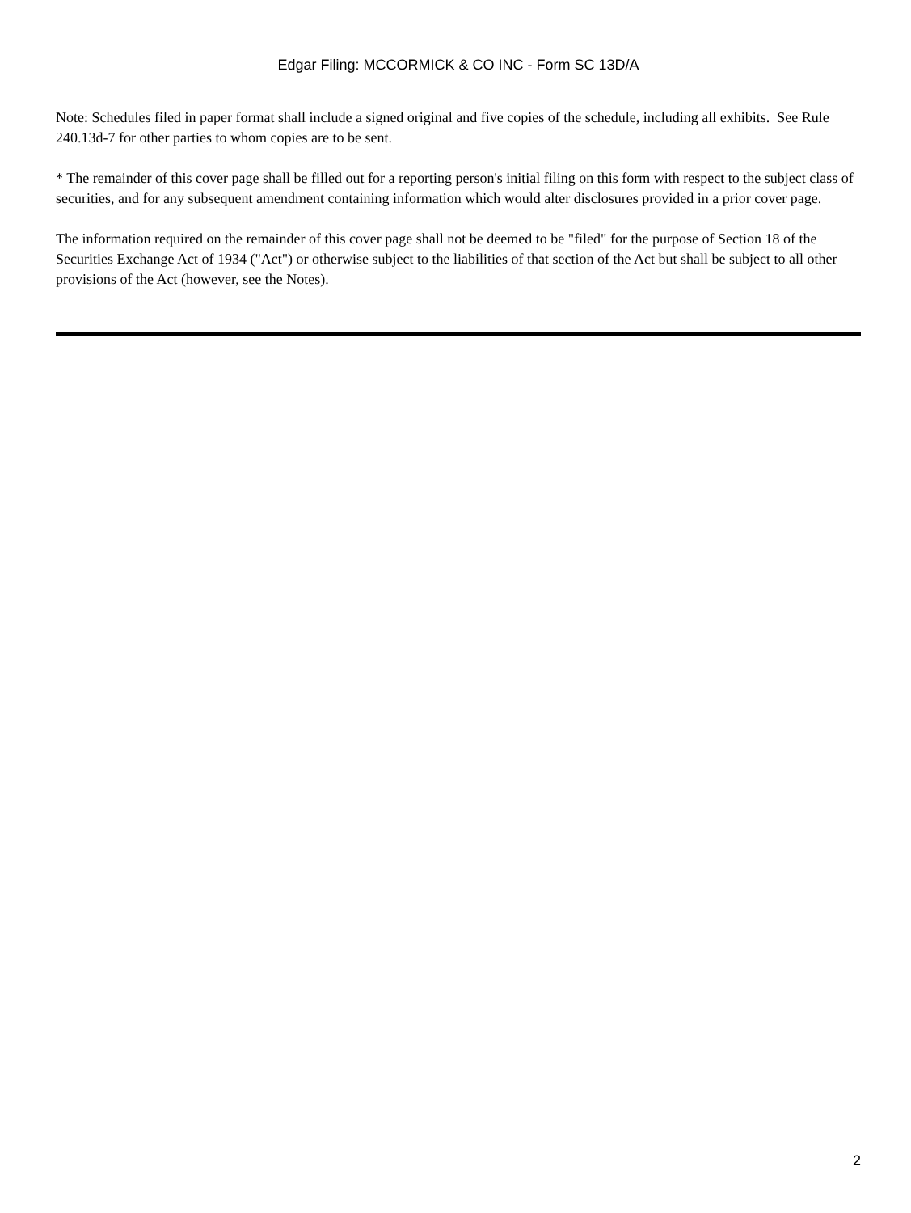Edgar Filing: MCCORMICK & CO INC - Form SC 13D/A
Note: Schedules filed in paper format shall include a signed original and five copies of the schedule, including all exhibits. See Rule 240.13d-7 for other parties to whom copies are to be sent.
* The remainder of this cover page shall be filled out for a reporting person's initial filing on this form with respect to the subject class of securities, and for any subsequent amendment containing information which would alter disclosures provided in a prior cover page.
The information required on the remainder of this cover page shall not be deemed to be "filed" for the purpose of Section 18 of the Securities Exchange Act of 1934 ("Act") or otherwise subject to the liabilities of that section of the Act but shall be subject to all other provisions of the Act (however, see the Notes).
2